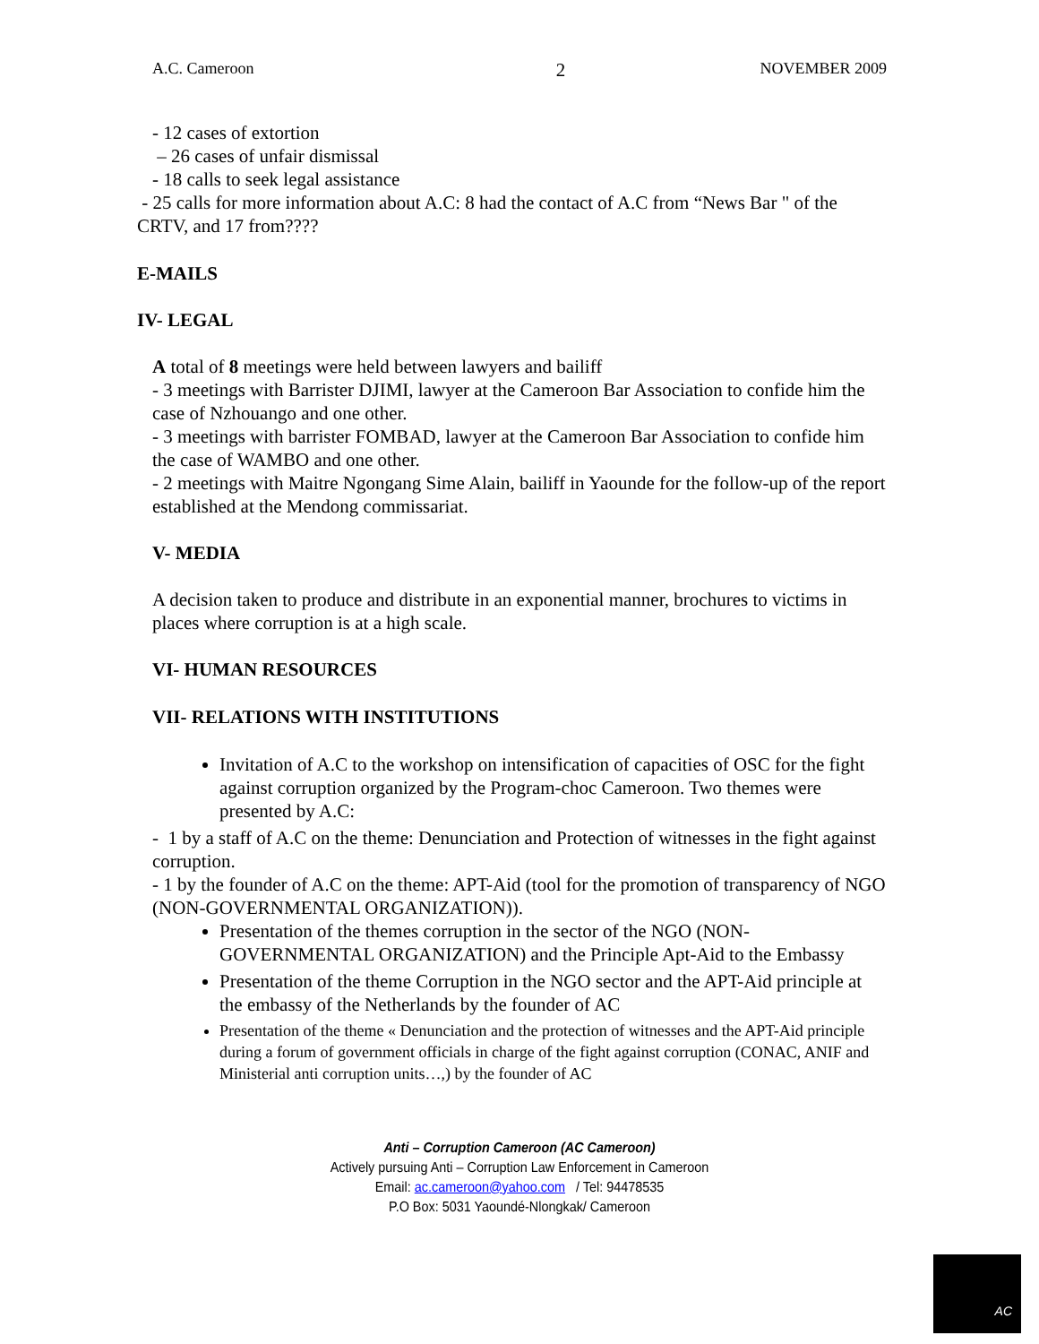A.C. Cameroon 2 NOVEMBER 2009
- 12 cases of extortion
– 26 cases of unfair dismissal
- 18 calls to seek legal assistance
- 25 calls for more information about A.C: 8 had the contact of A.C from “News Bar " of the CRTV, and 17 from????
E-MAILS
IV- LEGAL
A total of 8 meetings were held between lawyers and bailiff
- 3 meetings with Barrister DJIMI, lawyer at the Cameroon Bar Association to confide him the case of Nzhouango and one other.
- 3 meetings with barrister FOMBAD, lawyer at the Cameroon Bar Association to confide him the case of WAMBO and one other.
- 2 meetings with Maitre Ngongang Sime Alain, bailiff in Yaounde for the follow-up of the report established at the Mendong commissariat.
V- MEDIA
A decision taken to produce and distribute in an exponential manner, brochures to victims in places where corruption is at a high scale.
VI- HUMAN RESOURCES
VII- RELATIONS WITH INSTITUTIONS
Invitation of A.C to the workshop on intensification of capacities of OSC for the fight against corruption organized by the Program-choc Cameroon. Two themes were presented by A.C:
- 1 by a staff of A.C on the theme: Denunciation and Protection of witnesses in the fight against corruption.
- 1 by the founder of A.C on the theme: APT-Aid (tool for the promotion of transparency of NGO (NON-GOVERNMENTAL ORGANIZATION)).
Presentation of the themes corruption in the sector of the NGO (NON-GOVERNMENTAL ORGANIZATION) and the Principle Apt-Aid to the Embassy
Presentation of the theme Corruption in the NGO sector and the APT-Aid principle at the embassy of the Netherlands by the founder of AC
Presentation of the theme « Denunciation and the protection of witnesses and the APT-Aid principle during a forum of government officials in charge of the fight against corruption (CONAC, ANIF and Ministerial anti corruption units…,) by the founder of AC
Anti – Corruption Cameroon (AC Cameroon)
Actively pursuing Anti – Corruption Law Enforcement in Cameroon
Email: ac.cameroon@yahoo.com / Tel: 94478535
P.O Box: 5031 Yaoundé-Nlongkak/ Cameroon
AC